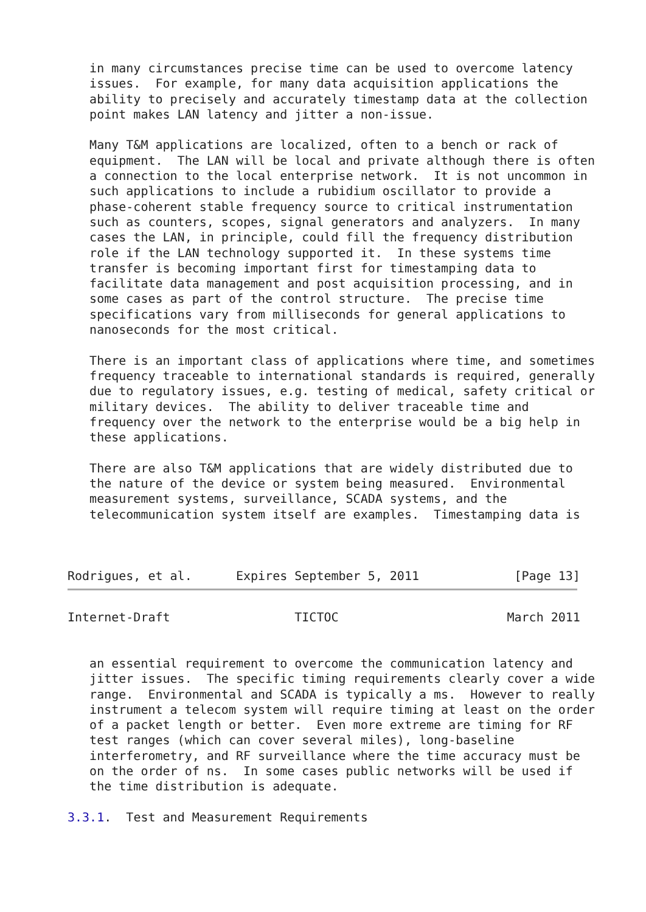in many circumstances precise time can be used to overcome latency
   issues.  For example, for many data acquisition applications the
   ability to precisely and accurately timestamp data at the collection
   point makes LAN latency and jitter a non-issue.

   Many T&M applications are localized, often to a bench or rack of
   equipment.  The LAN will be local and private although there is often
   a connection to the local enterprise network.  It is not uncommon in
   such applications to include a rubidium oscillator to provide a
   phase-coherent stable frequency source to critical instrumentation
   such as counters, scopes, signal generators and analyzers.  In many
   cases the LAN, in principle, could fill the frequency distribution
   role if the LAN technology supported it.  In these systems time
   transfer is becoming important first for timestamping data to
   facilitate data management and post acquisition processing, and in
   some cases as part of the control structure.  The precise time
   specifications vary from milliseconds for general applications to
   nanoseconds for the most critical.

   There is an important class of applications where time, and sometimes
   frequency traceable to international standards is required, generally
   due to regulatory issues, e.g. testing of medical, safety critical or
   military devices.  The ability to deliver traceable time and
   frequency over the network to the enterprise would be a big help in
   these applications.

   There are also T&M applications that are widely distributed due to
   the nature of the device or system being measured.  Environmental
   measurement systems, surveillance, SCADA systems, and the
   telecommunication system itself are examples.  Timestamping data is



Rodrigues, et al.      Expires September 5, 2011             [Page 13]
Internet-Draft                 TICTOC                       March 2011


   an essential requirement to overcome the communication latency and
   jitter issues.  The specific timing requirements clearly cover a wide
   range.  Environmental and SCADA is typically a ms.  However to really
   instrument a telecom system will require timing at least on the order
   of a packet length or better.  Even more extreme are timing for RF
   test ranges (which can cover several miles), long-baseline
   interferometry, and RF surveillance where the time accuracy must be
   on the order of ns.  In some cases public networks will be used if
   the time distribution is adequate.

3.3.1.  Test and Measurement Requirements